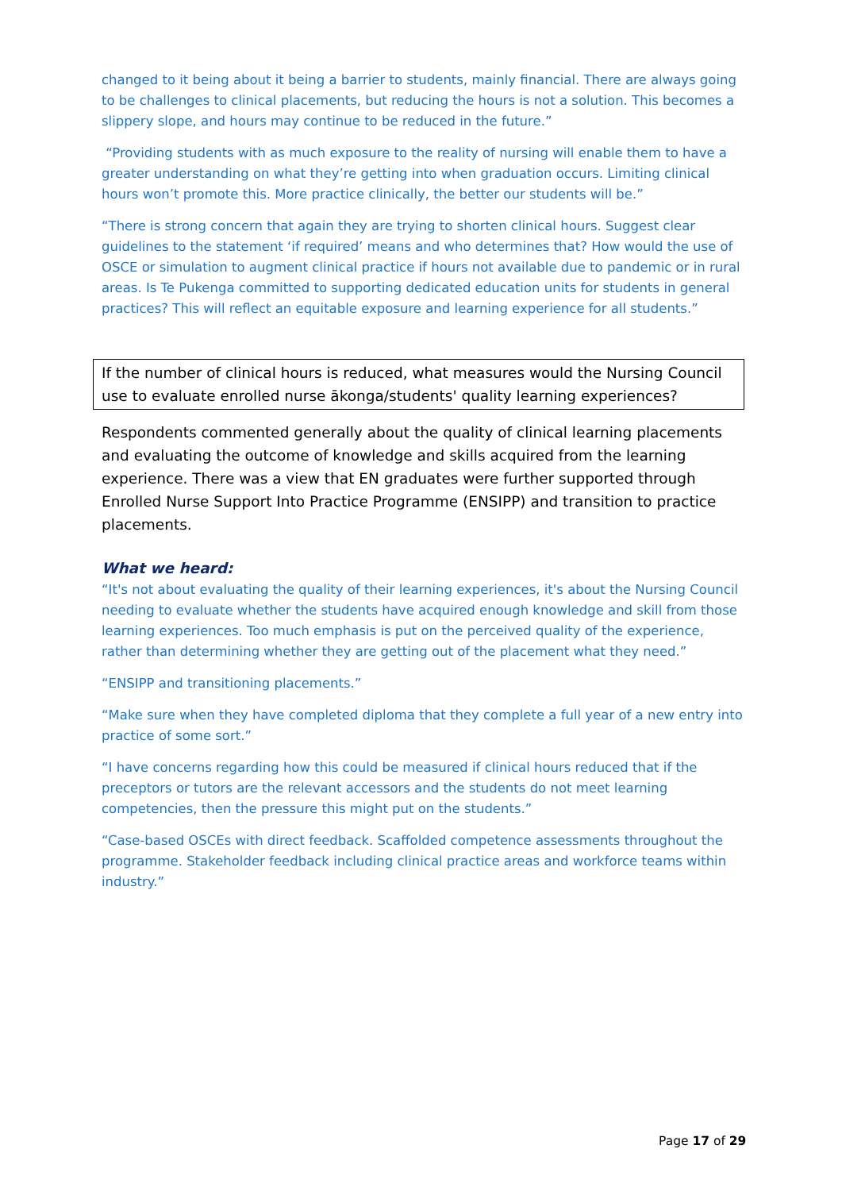changed to it being about it being a barrier to students, mainly financial. There are always going to be challenges to clinical placements, but reducing the hours is not a solution. This becomes a slippery slope, and hours may continue to be reduced in the future.”
“Providing students with as much exposure to the reality of nursing will enable them to have a greater understanding on what they’re getting into when graduation occurs. Limiting clinical hours won’t promote this. More practice clinically, the better our students will be.”
“There is strong concern that again they are trying to shorten clinical hours. Suggest clear guidelines to the statement ‘if required’ means and who determines that? How would the use of OSCE or simulation to augment clinical practice if hours not available due to pandemic or in rural areas. Is Te Pukenga committed to supporting dedicated education units for students in general practices? This will reflect an equitable exposure and learning experience for all students.”
If the number of clinical hours is reduced, what measures would the Nursing Council use to evaluate enrolled nurse ākonga/students' quality learning experiences?
Respondents commented generally about the quality of clinical learning placements and evaluating the outcome of knowledge and skills acquired from the learning experience. There was a view that EN graduates were further supported through Enrolled Nurse Support Into Practice Programme (ENSIPP) and transition to practice placements.
What we heard:
“It's not about evaluating the quality of their learning experiences, it's about the Nursing Council needing to evaluate whether the students have acquired enough knowledge and skill from those learning experiences. Too much emphasis is put on the perceived quality of the experience, rather than determining whether they are getting out of the placement what they need.”
“ENSIPP and transitioning placements.”
“Make sure when they have completed diploma that they complete a full year of a new entry into practice of some sort.”
“I have concerns regarding how this could be measured if clinical hours reduced that if the preceptors or tutors are the relevant accessors and the students do not meet learning competencies, then the pressure this might put on the students.”
“Case-based OSCEs with direct feedback. Scaffolded competence assessments throughout the programme. Stakeholder feedback including clinical practice areas and workforce teams within industry.”
Page 17 of 29